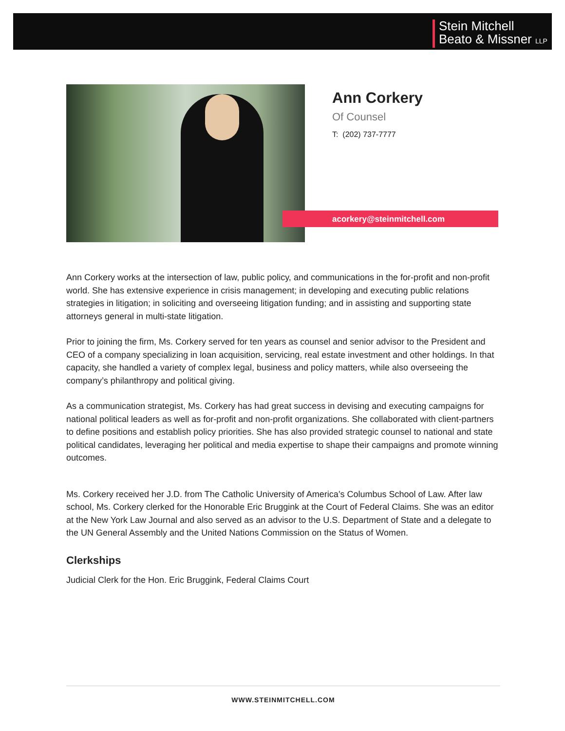Stein Mitchell
Beato & Missner LLP
Ann Corkery
Of Counsel
T: (202) 737-7777
acorkery@steinmitchell.com
Ann Corkery works at the intersection of law, public policy, and communications in the for-profit and non-profit world. She has extensive experience in crisis management; in developing and executing public relations strategies in litigation; in soliciting and overseeing litigation funding; and in assisting and supporting state attorneys general in multi-state litigation.
Prior to joining the firm, Ms. Corkery served for ten years as counsel and senior advisor to the President and CEO of a company specializing in loan acquisition, servicing, real estate investment and other holdings. In that capacity, she handled a variety of complex legal, business and policy matters, while also overseeing the company’s philanthropy and political giving.
As a communication strategist, Ms. Corkery has had great success in devising and executing campaigns for national political leaders as well as for-profit and non-profit organizations. She collaborated with client-partners to define positions and establish policy priorities. She has also provided strategic counsel to national and state political candidates, leveraging her political and media expertise to shape their campaigns and promote winning outcomes.
Ms. Corkery received her J.D. from The Catholic University of America’s Columbus School of Law. After law school, Ms. Corkery clerked for the Honorable Eric Bruggink at the Court of Federal Claims. She was an editor at the New York Law Journal and also served as an advisor to the U.S. Department of State and a delegate to the UN General Assembly and the United Nations Commission on the Status of Women.
Clerkships
Judicial Clerk for the Hon. Eric Bruggink, Federal Claims Court
WWW.STEINMITCHELL.COM